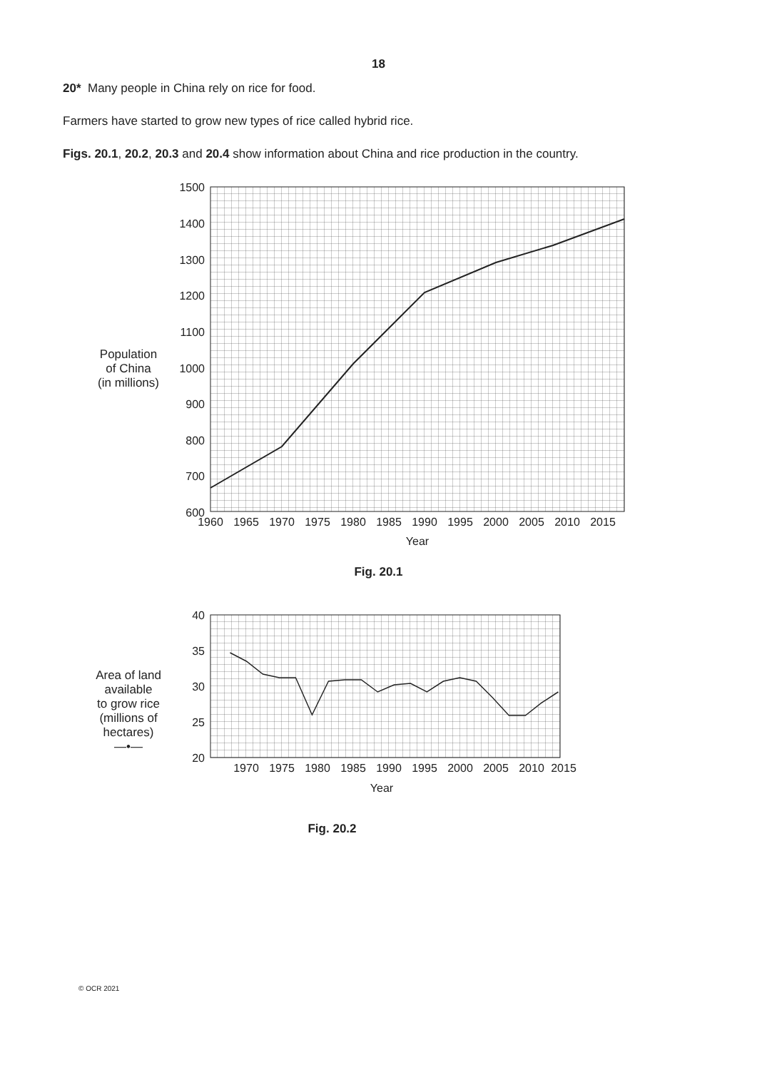18
20* Many people in China rely on rice for food.
Farmers have started to grow new types of rice called hybrid rice.
Figs. 20.1, 20.2, 20.3 and 20.4 show information about China and rice production in the country.
Population
of China
(in millions)
1500
1400
1300
1200
1100
1000
900
800
700
600
1960
1965
1970
1975
1980
1985
1990
1995
2000
2005
2010
2015
Year
Fig. 20.1
Area of land
available
to grow rice
(millions of
hectares)
—•—
40
35
30
25
20
1970
1975
1980
1985
1990
1995
2000
2005
2010
2015
Year
Fig. 20.2
© OCR 2021